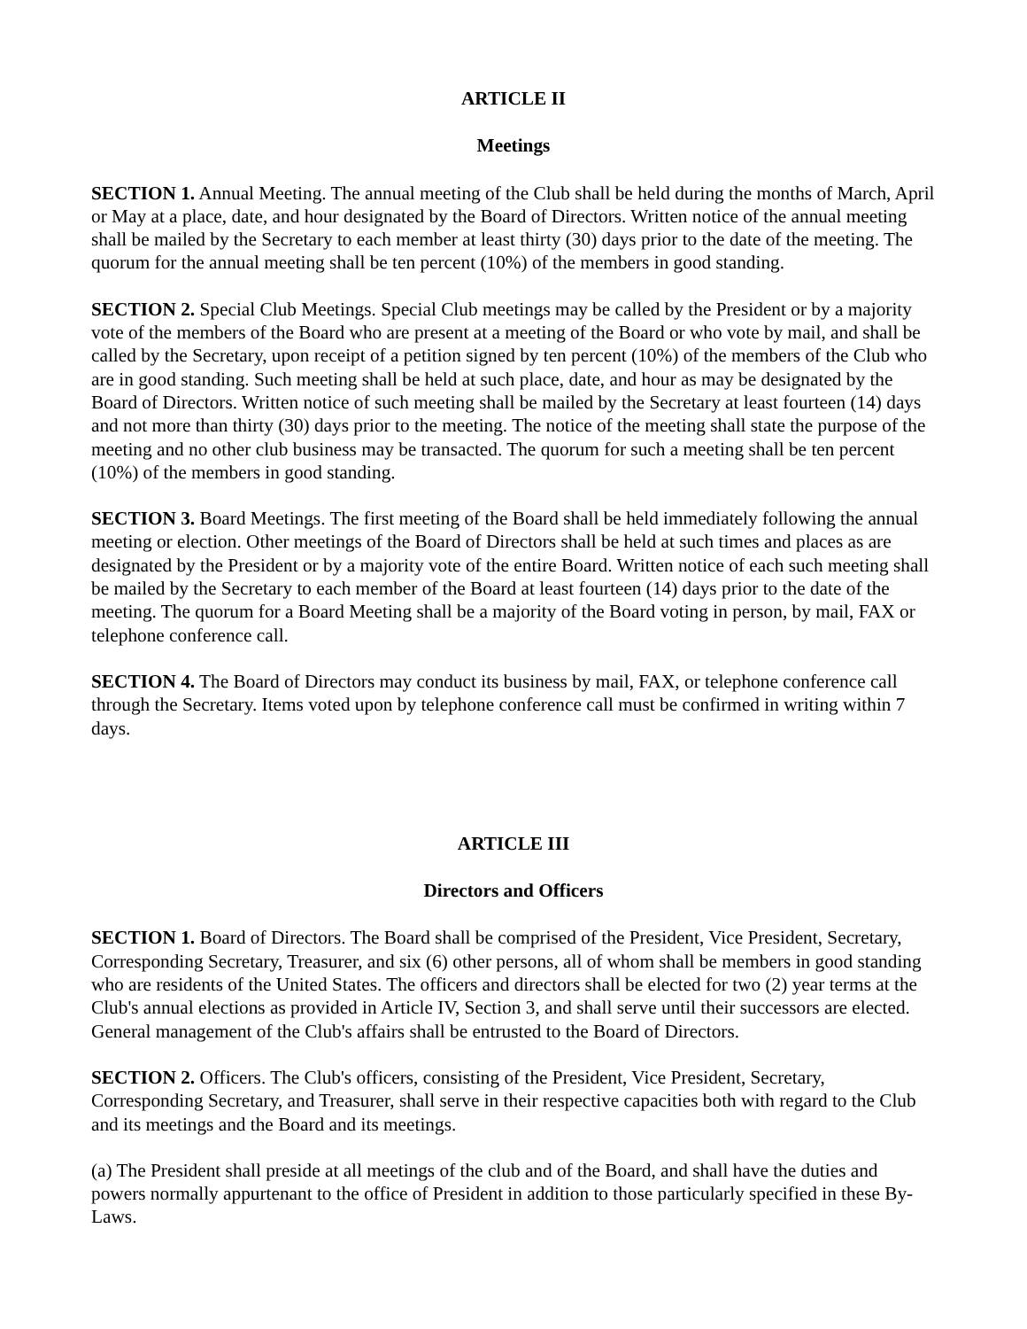ARTICLE II
Meetings
SECTION 1. Annual Meeting. The annual meeting of the Club shall be held during the months of March, April or May at a place, date, and hour designated by the Board of Directors. Written notice of the annual meeting shall be mailed by the Secretary to each member at least thirty (30) days prior to the date of the meeting. The quorum for the annual meeting shall be ten percent (10%) of the members in good standing.
SECTION 2. Special Club Meetings. Special Club meetings may be called by the President or by a majority vote of the members of the Board who are present at a meeting of the Board or who vote by mail, and shall be called by the Secretary, upon receipt of a petition signed by ten percent (10%) of the members of the Club who are in good standing. Such meeting shall be held at such place, date, and hour as may be designated by the Board of Directors. Written notice of such meeting shall be mailed by the Secretary at least fourteen (14) days and not more than thirty (30) days prior to the meeting. The notice of the meeting shall state the purpose of the meeting and no other club business may be transacted. The quorum for such a meeting shall be ten percent (10%) of the members in good standing.
SECTION 3. Board Meetings. The first meeting of the Board shall be held immediately following the annual meeting or election. Other meetings of the Board of Directors shall be held at such times and places as are designated by the President or by a majority vote of the entire Board. Written notice of each such meeting shall be mailed by the Secretary to each member of the Board at least fourteen (14) days prior to the date of the meeting. The quorum for a Board Meeting shall be a majority of the Board voting in person, by mail, FAX or telephone conference call.
SECTION 4. The Board of Directors may conduct its business by mail, FAX, or telephone conference call through the Secretary. Items voted upon by telephone conference call must be confirmed in writing within 7 days.
ARTICLE III
Directors and Officers
SECTION 1. Board of Directors. The Board shall be comprised of the President, Vice President, Secretary, Corresponding Secretary, Treasurer, and six (6) other persons, all of whom shall be members in good standing who are residents of the United States. The officers and directors shall be elected for two (2) year terms at the Club's annual elections as provided in Article IV, Section 3, and shall serve until their successors are elected. General management of the Club's affairs shall be entrusted to the Board of Directors.
SECTION 2. Officers. The Club's officers, consisting of the President, Vice President, Secretary, Corresponding Secretary, and Treasurer, shall serve in their respective capacities both with regard to the Club and its meetings and the Board and its meetings.
(a) The President shall preside at all meetings of the club and of the Board, and shall have the duties and powers normally appurtenant to the office of President in addition to those particularly specified in these By-Laws.